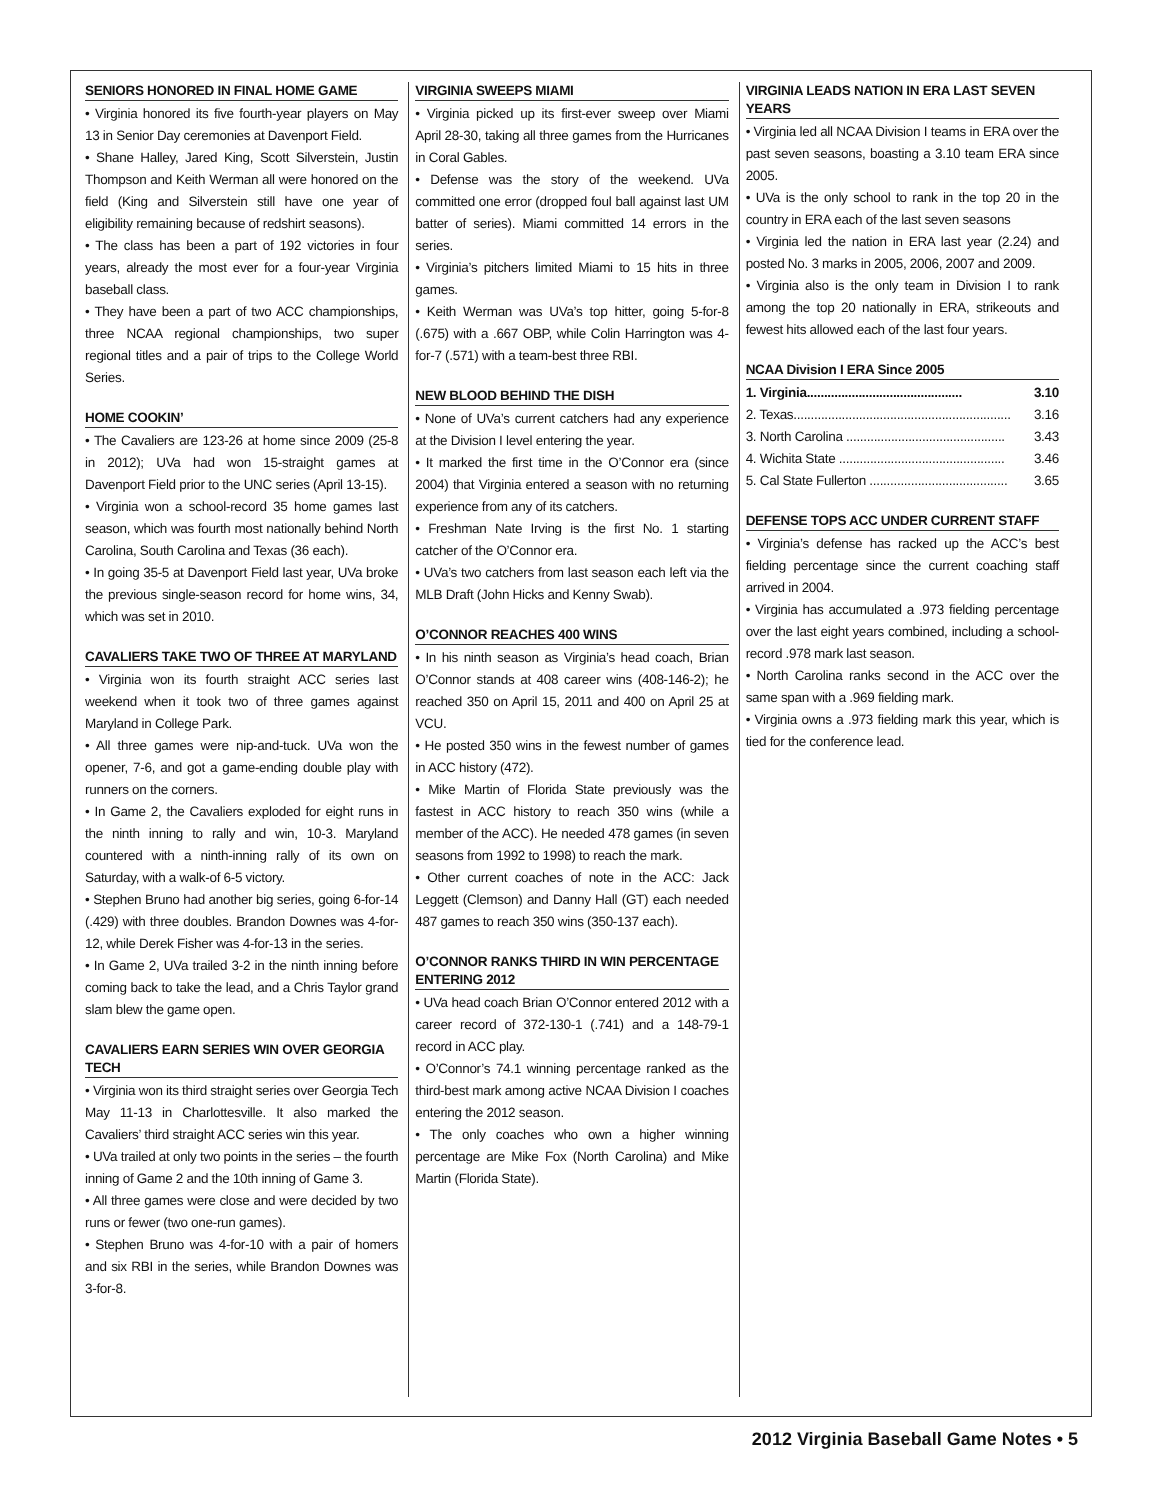SENIORS HONORED IN FINAL HOME GAME
• Virginia honored its five fourth-year players on May 13 in Senior Day ceremonies at Davenport Field.
• Shane Halley, Jared King, Scott Silverstein, Justin Thompson and Keith Werman all were honored on the field (King and Silverstein still have one year of eligibility remaining because of redshirt seasons).
• The class has been a part of 192 victories in four years, already the most ever for a four-year Virginia baseball class.
• They have been a part of two ACC championships, three NCAA regional championships, two super regional titles and a pair of trips to the College World Series.
HOME COOKIN’
• The Cavaliers are 123-26 at home since 2009 (25-8 in 2012); UVa had won 15-straight games at Davenport Field prior to the UNC series (April 13-15).
• Virginia won a school-record 35 home games last season, which was fourth most nationally behind North Carolina, South Carolina and Texas (36 each).
• In going 35-5 at Davenport Field last year, UVa broke the previous single-season record for home wins, 34, which was set in 2010.
CAVALIERS TAKE TWO OF THREE AT MARYLAND
• Virginia won its fourth straight ACC series last weekend when it took two of three games against Maryland in College Park.
• All three games were nip-and-tuck. UVa won the opener, 7-6, and got a game-ending double play with runners on the corners.
• In Game 2, the Cavaliers exploded for eight runs in the ninth inning to rally and win, 10-3. Maryland countered with a ninth-inning rally of its own on Saturday, with a walk-of 6-5 victory.
• Stephen Bruno had another big series, going 6-for-14 (.429) with three doubles. Brandon Downes was 4-for-12, while Derek Fisher was 4-for-13 in the series.
• In Game 2, UVa trailed 3-2 in the ninth inning before coming back to take the lead, and a Chris Taylor grand slam blew the game open.
CAVALIERS EARN SERIES WIN OVER GEORGIA TECH
• Virginia won its third straight series over Georgia Tech May 11-13 in Charlottesville. It also marked the Cavaliers’ third straight ACC series win this year.
• UVa trailed at only two points in the series – the fourth inning of Game 2 and the 10th inning of Game 3.
• All three games were close and were decided by two runs or fewer (two one-run games).
• Stephen Bruno was 4-for-10 with a pair of homers and six RBI in the series, while Brandon Downes was 3-for-8.
VIRGINIA SWEEPS MIAMI
• Virginia picked up its first-ever sweep over Miami April 28-30, taking all three games from the Hurricanes in Coral Gables.
• Defense was the story of the weekend. UVa committed one error (dropped foul ball against last UM batter of series). Miami committed 14 errors in the series.
• Virginia’s pitchers limited Miami to 15 hits in three games.
• Keith Werman was UVa’s top hitter, going 5-for-8 (.675) with a .667 OBP, while Colin Harrington was 4-for-7 (.571) with a team-best three RBI.
NEW BLOOD BEHIND THE DISH
• None of UVa’s current catchers had any experience at the Division I level entering the year.
• It marked the first time in the O’Connor era (since 2004) that Virginia entered a season with no returning experience from any of its catchers.
• Freshman Nate Irving is the first No. 1 starting catcher of the O’Connor era.
• UVa’s two catchers from last season each left via the MLB Draft (John Hicks and Kenny Swab).
O’CONNOR REACHES 400 WINS
• In his ninth season as Virginia’s head coach, Brian O’Connor stands at 408 career wins (408-146-2); he reached 350 on April 15, 2011 and 400 on April 25 at VCU.
• He posted 350 wins in the fewest number of games in ACC history (472).
• Mike Martin of Florida State previously was the fastest in ACC history to reach 350 wins (while a member of the ACC). He needed 478 games (in seven seasons from 1992 to 1998) to reach the mark.
• Other current coaches of note in the ACC: Jack Leggett (Clemson) and Danny Hall (GT) each needed 487 games to reach 350 wins (350-137 each).
O’CONNOR RANKS THIRD IN WIN PERCENTAGE ENTERING 2012
• UVa head coach Brian O’Connor entered 2012 with a career record of 372-130-1 (.741) and a 148-79-1 record in ACC play.
• O’Connor’s 74.1 winning percentage ranked as the third-best mark among active NCAA Division I coaches entering the 2012 season.
• The only coaches who own a higher winning percentage are Mike Fox (North Carolina) and Mike Martin (Florida State).
VIRGINIA LEADS NATION IN ERA LAST SEVEN YEARS
• Virginia led all NCAA Division I teams in ERA over the past seven seasons, boasting a 3.10 team ERA since 2005.
• UVa is the only school to rank in the top 20 in the country in ERA each of the last seven seasons
• Virginia led the nation in ERA last year (2.24) and posted No. 3 marks in 2005, 2006, 2007 and 2009.
• Virginia also is the only team in Division I to rank among the top 20 nationally in ERA, strikeouts and fewest hits allowed each of the last four years.
NCAA Division I ERA Since 2005
| 1. Virginia............................................. | 3.10 |
| 2. Texas............................................................... | 3.16 |
| 3. North Carolina .............................................. | 3.43 |
| 4. Wichita State ................................................ | 3.46 |
| 5. Cal State Fullerton ........................................ | 3.65 |
DEFENSE TOPS ACC UNDER CURRENT STAFF
• Virginia’s defense has racked up the ACC’s best fielding percentage since the current coaching staff arrived in 2004.
• Virginia has accumulated a .973 fielding percentage over the last eight years combined, including a school-record .978 mark last season.
• North Carolina ranks second in the ACC over the same span with a .969 fielding mark.
• Virginia owns a .973 fielding mark this year, which is tied for the conference lead.
2012 Virginia Baseball Game Notes • 5